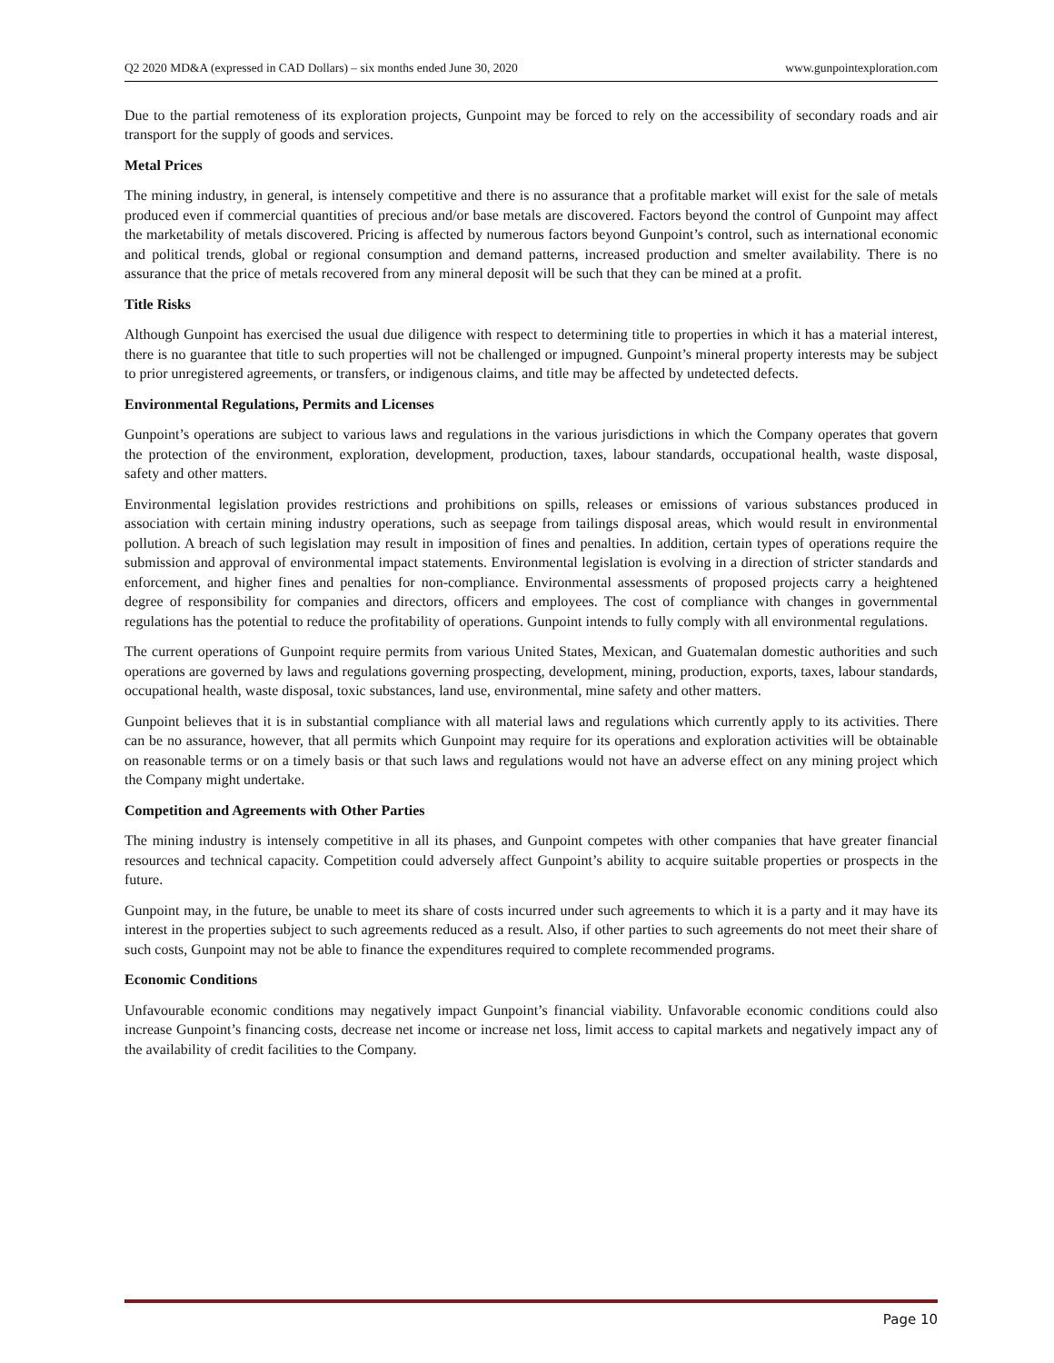Q2 2020 MD&A (expressed in CAD Dollars) – six months ended June 30, 2020 www.gunpointexploration.com
Due to the partial remoteness of its exploration projects, Gunpoint may be forced to rely on the accessibility of secondary roads and air transport for the supply of goods and services.
Metal Prices
The mining industry, in general, is intensely competitive and there is no assurance that a profitable market will exist for the sale of metals produced even if commercial quantities of precious and/or base metals are discovered. Factors beyond the control of Gunpoint may affect the marketability of metals discovered. Pricing is affected by numerous factors beyond Gunpoint’s control, such as international economic and political trends, global or regional consumption and demand patterns, increased production and smelter availability. There is no assurance that the price of metals recovered from any mineral deposit will be such that they can be mined at a profit.
Title Risks
Although Gunpoint has exercised the usual due diligence with respect to determining title to properties in which it has a material interest, there is no guarantee that title to such properties will not be challenged or impugned. Gunpoint’s mineral property interests may be subject to prior unregistered agreements, or transfers, or indigenous claims, and title may be affected by undetected defects.
Environmental Regulations, Permits and Licenses
Gunpoint’s operations are subject to various laws and regulations in the various jurisdictions in which the Company operates that govern the protection of the environment, exploration, development, production, taxes, labour standards, occupational health, waste disposal, safety and other matters.
Environmental legislation provides restrictions and prohibitions on spills, releases or emissions of various substances produced in association with certain mining industry operations, such as seepage from tailings disposal areas, which would result in environmental pollution. A breach of such legislation may result in imposition of fines and penalties. In addition, certain types of operations require the submission and approval of environmental impact statements. Environmental legislation is evolving in a direction of stricter standards and enforcement, and higher fines and penalties for non-compliance. Environmental assessments of proposed projects carry a heightened degree of responsibility for companies and directors, officers and employees. The cost of compliance with changes in governmental regulations has the potential to reduce the profitability of operations. Gunpoint intends to fully comply with all environmental regulations.
The current operations of Gunpoint require permits from various United States, Mexican, and Guatemalan domestic authorities and such operations are governed by laws and regulations governing prospecting, development, mining, production, exports, taxes, labour standards, occupational health, waste disposal, toxic substances, land use, environmental, mine safety and other matters.
Gunpoint believes that it is in substantial compliance with all material laws and regulations which currently apply to its activities. There can be no assurance, however, that all permits which Gunpoint may require for its operations and exploration activities will be obtainable on reasonable terms or on a timely basis or that such laws and regulations would not have an adverse effect on any mining project which the Company might undertake.
Competition and Agreements with Other Parties
The mining industry is intensely competitive in all its phases, and Gunpoint competes with other companies that have greater financial resources and technical capacity. Competition could adversely affect Gunpoint’s ability to acquire suitable properties or prospects in the future.
Gunpoint may, in the future, be unable to meet its share of costs incurred under such agreements to which it is a party and it may have its interest in the properties subject to such agreements reduced as a result. Also, if other parties to such agreements do not meet their share of such costs, Gunpoint may not be able to finance the expenditures required to complete recommended programs.
Economic Conditions
Unfavourable economic conditions may negatively impact Gunpoint’s financial viability. Unfavorable economic conditions could also increase Gunpoint’s financing costs, decrease net income or increase net loss, limit access to capital markets and negatively impact any of the availability of credit facilities to the Company.
Page 10